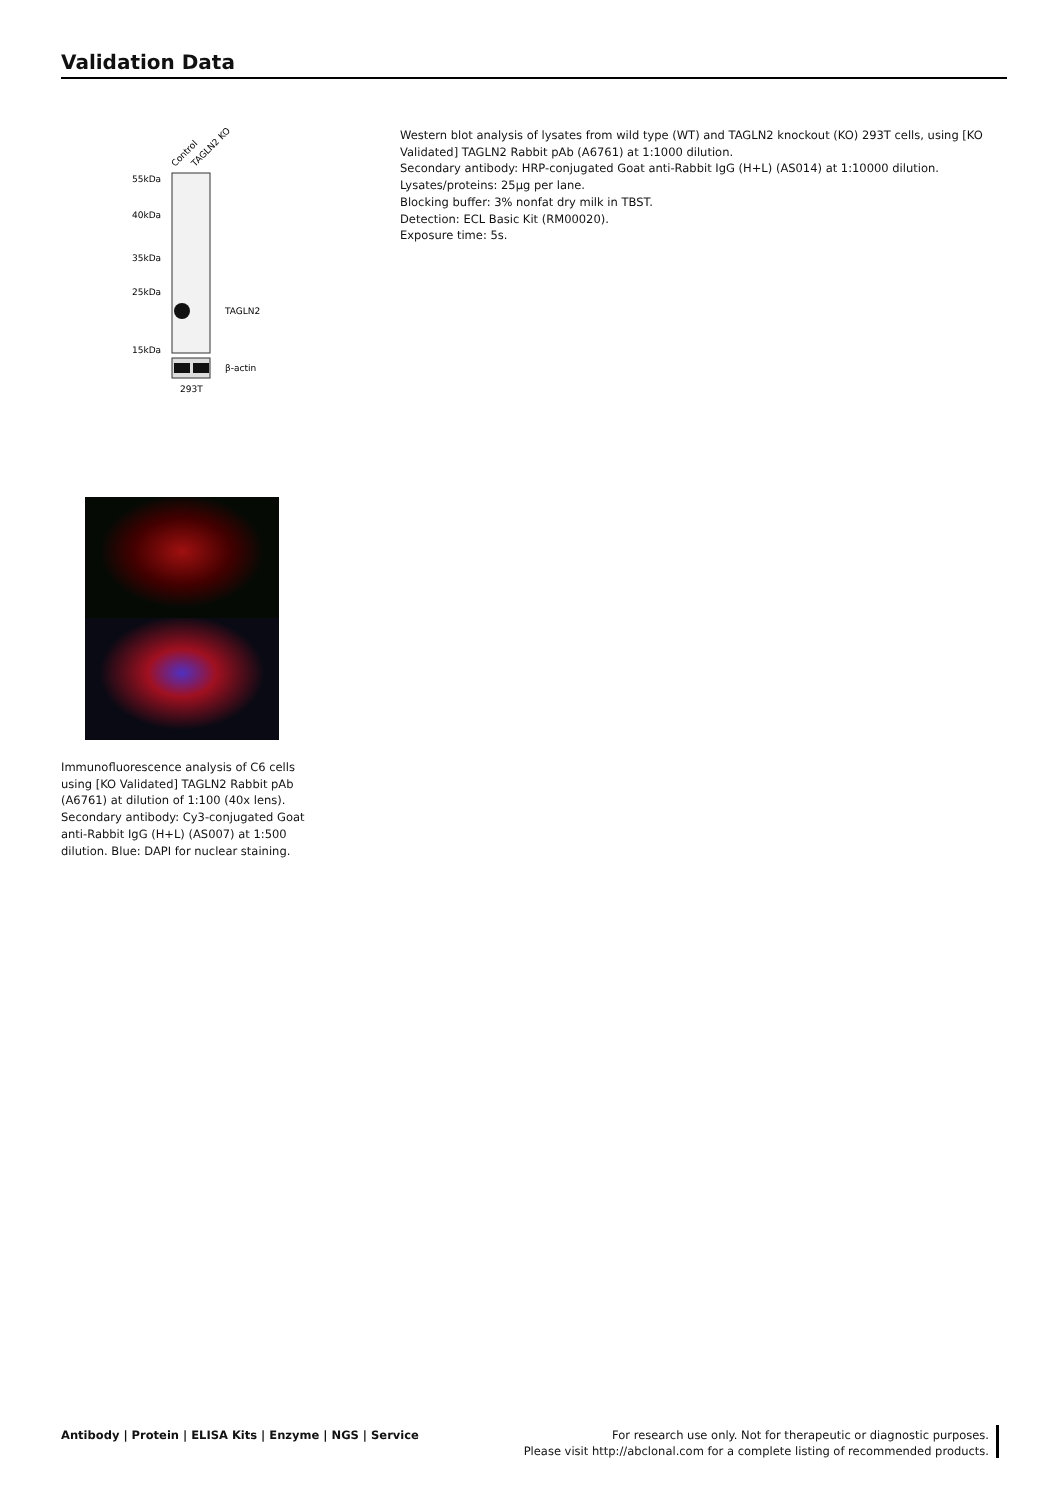Validation Data
Control
TAGLN2 KO
55kDa
40kDa
35kDa
25kDa
15kDa
TAGLN2
β-actin
293T
Western blot analysis of lysates from wild type (WT) and TAGLN2 knockout (KO) 293T cells, using [KO Validated] TAGLN2 Rabbit pAb (A6761) at 1:1000 dilution.
Secondary antibody: HRP-conjugated Goat anti-Rabbit IgG (H+L) (AS014) at 1:10000 dilution.
Lysates/proteins: 25µg per lane.
Blocking buffer: 3% nonfat dry milk in TBST.
Detection: ECL Basic Kit (RM00020).
Exposure time: 5s.
Immunofluorescence analysis of C6 cells using [KO Validated] TAGLN2 Rabbit pAb (A6761) at dilution of 1:100 (40x lens). Secondary antibody: Cy3-conjugated Goat anti-Rabbit IgG (H+L) (AS007) at 1:500 dilution. Blue: DAPI for nuclear staining.
Antibody | Protein | ELISA Kits | Enzyme | NGS | Service
For research use only. Not for therapeutic or diagnostic purposes.
Please visit http://abclonal.com for a complete listing of recommended products.